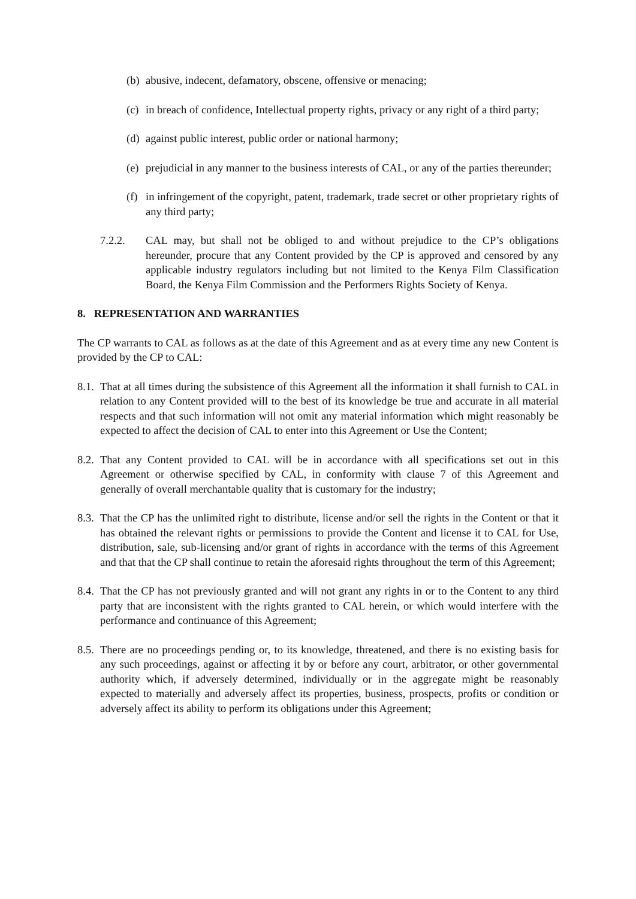(b) abusive, indecent, defamatory, obscene, offensive or menacing;
(c) in breach of confidence, Intellectual property rights, privacy or any right of a third party;
(d) against public interest, public order or national harmony;
(e) prejudicial in any manner to the business interests of CAL, or any of the parties thereunder;
(f) in infringement of the copyright, patent, trademark, trade secret or other proprietary rights of any third party;
7.2.2. CAL may, but shall not be obliged to and without prejudice to the CP’s obligations hereunder, procure that any Content provided by the CP is approved and censored by any applicable industry regulators including but not limited to the Kenya Film Classification Board, the Kenya Film Commission and the Performers Rights Society of Kenya.
8. REPRESENTATION AND WARRANTIES
The CP warrants to CAL as follows as at the date of this Agreement and as at every time any new Content is provided by the CP to CAL:
8.1. That at all times during the subsistence of this Agreement all the information it shall furnish to CAL in relation to any Content provided will to the best of its knowledge be true and accurate in all material respects and that such information will not omit any material information which might reasonably be expected to affect the decision of CAL to enter into this Agreement or Use the Content;
8.2. That any Content provided to CAL will be in accordance with all specifications set out in this Agreement or otherwise specified by CAL, in conformity with clause 7 of this Agreement and generally of overall merchantable quality that is customary for the industry;
8.3. That the CP has the unlimited right to distribute, license and/or sell the rights in the Content or that it has obtained the relevant rights or permissions to provide the Content and license it to CAL for Use, distribution, sale, sub-licensing and/or grant of rights in accordance with the terms of this Agreement and that that the CP shall continue to retain the aforesaid rights throughout the term of this Agreement;
8.4. That the CP has not previously granted and will not grant any rights in or to the Content to any third party that are inconsistent with the rights granted to CAL herein, or which would interfere with the performance and continuance of this Agreement;
8.5. There are no proceedings pending or, to its knowledge, threatened, and there is no existing basis for any such proceedings, against or affecting it by or before any court, arbitrator, or other governmental authority which, if adversely determined, individually or in the aggregate might be reasonably expected to materially and adversely affect its properties, business, prospects, profits or condition or adversely affect its ability to perform its obligations under this Agreement;